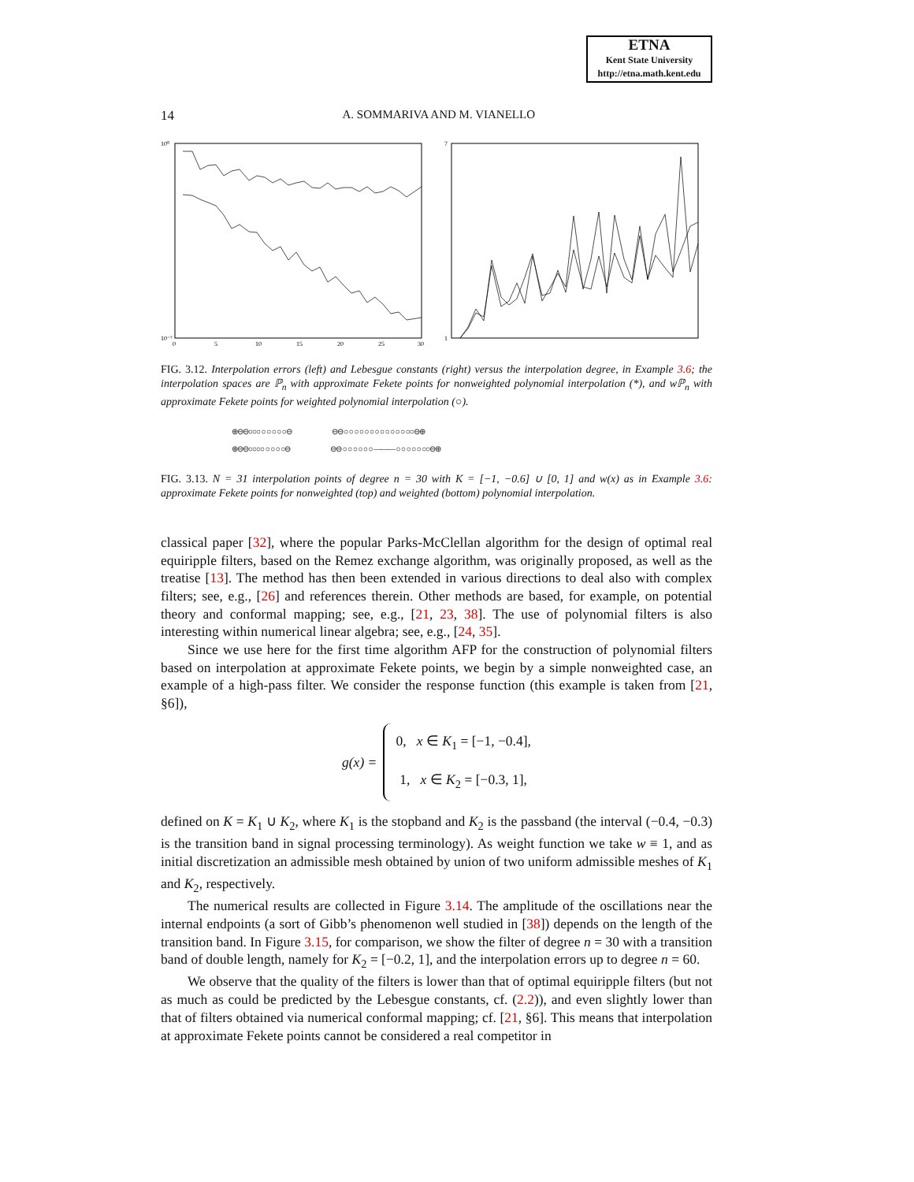ETNA
Kent State University
http://etna.math.kent.edu
14 A. SOMMARIVA AND M. VIANELLO
10⁰
10⁻⁷
0
5
10
15
20
25
30
7
1
FIG. 3.12. Interpolation errors (left) and Lebesgue constants (right) versus the interpolation degree, in Example 3.6; the interpolation spaces are ℙ<sub>n</sub> with approximate Fekete points for nonweighted polynomial interpolation (*), and wℙ<sub>n</sub> with approximate Fekete points for weighted polynomial interpolation (○).
⊕⊖⊖○○○ ○ ○ ○ ○ ○⊖ ⊖⊖ ○ ○ ○ ○ ○ ○ ○ ○ ○ ○ ○ ○ ○○⊖⊕ ⊕⊖⊖○○○○ ○ ○ ○ ○⊖ ⊖⊖ ○ ○ ○ ○ ○ ○ ——— ○ ○ ○ ○ ○ ○○⊖⊕
FIG. 3.13. N = 31 interpolation points of degree n = 30 with K = [−1, −0.6] ∪ [0, 1] and w(x) as in Example 3.6: approximate Fekete points for nonweighted (top) and weighted (bottom) polynomial interpolation.
classical paper [32], where the popular Parks-McClellan algorithm for the design of optimal real equiripple filters, based on the Remez exchange algorithm, was originally proposed, as well as the treatise [13]. The method has then been extended in various directions to deal also with complex filters; see, e.g., [26] and references therein. Other methods are based, for example, on potential theory and conformal mapping; see, e.g., [21, 23, 38]. The use of polynomial filters is also interesting within numerical linear algebra; see, e.g., [24, 35].
Since we use here for the first time algorithm AFP for the construction of polynomial filters based on interpolation at approximate Fekete points, we begin by a simple nonweighted case, an example of a high-pass filter. We consider the response function (this example is taken from [21, §6]),
g(x) =
0, x ∈ K<sub>1</sub> = [−1, −0.4],
1, x ∈ K<sub>2</sub> = [−0.3, 1],
defined on K = K<sub>1</sub> ∪ K<sub>2</sub>, where K<sub>1</sub> is the stopband and K<sub>2</sub> is the passband (the interval (−0.4, −0.3) is the transition band in signal processing terminology). As weight function we take w ≡ 1, and as initial discretization an admissible mesh obtained by union of two uniform admissible meshes of K<sub>1</sub> and K<sub>2</sub>, respectively.
The numerical results are collected in Figure 3.14. The amplitude of the oscillations near the internal endpoints (a sort of Gibb’s phenomenon well studied in [38]) depends on the length of the transition band. In Figure 3.15, for comparison, we show the filter of degree n = 30 with a transition band of double length, namely for K<sub>2</sub> = [−0.2, 1], and the interpolation errors up to degree n = 60.
We observe that the quality of the filters is lower than that of optimal equiripple filters (but not as much as could be predicted by the Lebesgue constants, cf. (2.2)), and even slightly lower than that of filters obtained via numerical conformal mapping; cf. [21, §6]. This means that interpolation at approximate Fekete points cannot be considered a real competitor in